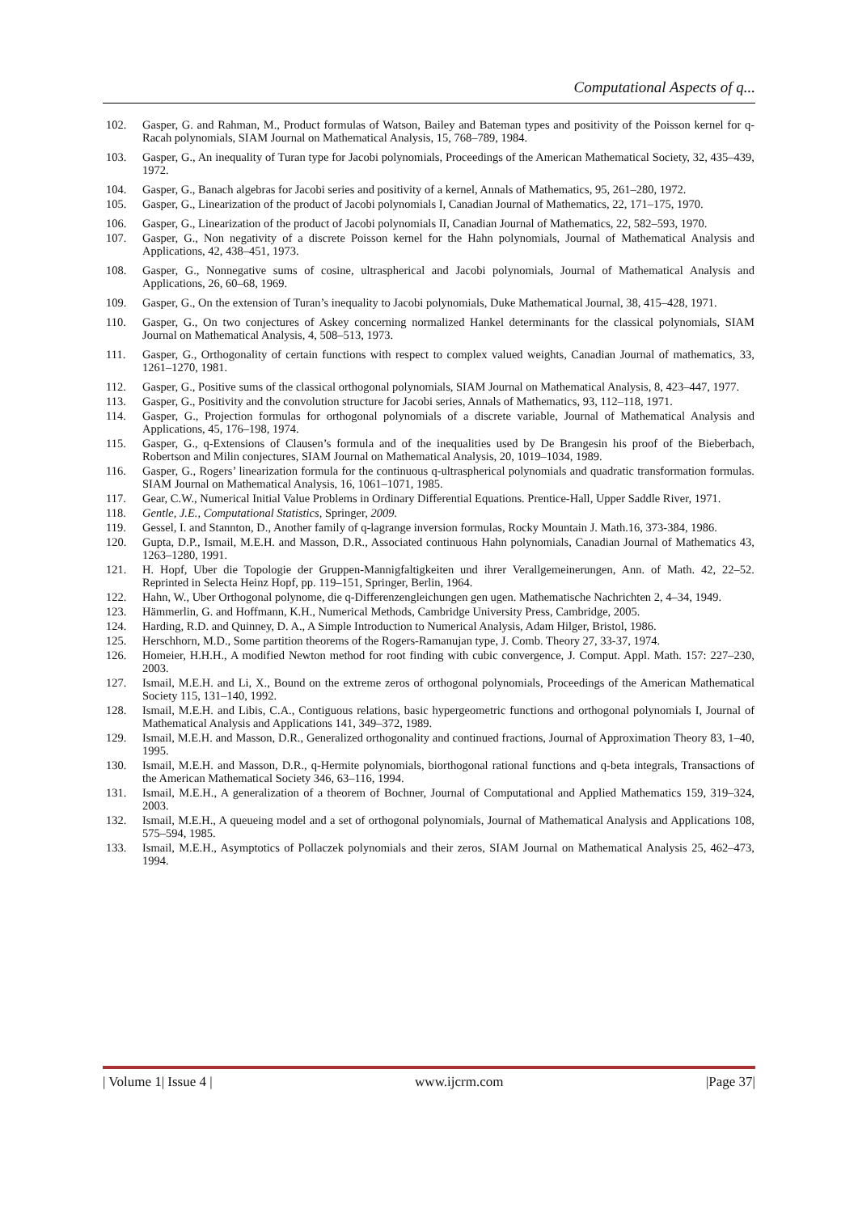Computational Aspects of q...
102. Gasper, G. and Rahman, M., Product formulas of Watson, Bailey and Bateman types and positivity of the Poisson kernel for q-Racah polynomials, SIAM Journal on Mathematical Analysis, 15, 768–789, 1984.
103. Gasper, G., An inequality of Turan type for Jacobi polynomials, Proceedings of the American Mathematical Society, 32, 435–439, 1972.
104. Gasper, G., Banach algebras for Jacobi series and positivity of a kernel, Annals of Mathematics, 95, 261–280, 1972.
105. Gasper, G., Linearization of the product of Jacobi polynomials I, Canadian Journal of Mathematics, 22, 171–175, 1970.
106. Gasper, G., Linearization of the product of Jacobi polynomials II, Canadian Journal of Mathematics, 22, 582–593, 1970.
107. Gasper, G., Non negativity of a discrete Poisson kernel for the Hahn polynomials, Journal of Mathematical Analysis and Applications, 42, 438–451, 1973.
108. Gasper, G., Nonnegative sums of cosine, ultraspherical and Jacobi polynomials, Journal of Mathematical Analysis and Applications, 26, 60–68, 1969.
109. Gasper, G., On the extension of Turan’s inequality to Jacobi polynomials, Duke Mathematical Journal, 38, 415–428, 1971.
110. Gasper, G., On two conjectures of Askey concerning normalized Hankel determinants for the classical polynomials, SIAM Journal on Mathematical Analysis, 4, 508–513, 1973.
111. Gasper, G., Orthogonality of certain functions with respect to complex valued weights, Canadian Journal of mathematics, 33, 1261–1270, 1981.
112. Gasper, G., Positive sums of the classical orthogonal polynomials, SIAM Journal on Mathematical Analysis, 8, 423–447, 1977.
113. Gasper, G., Positivity and the convolution structure for Jacobi series, Annals of Mathematics, 93, 112–118, 1971.
114. Gasper, G., Projection formulas for orthogonal polynomials of a discrete variable, Journal of Mathematical Analysis and Applications, 45, 176–198, 1974.
115. Gasper, G., q-Extensions of Clausen’s formula and of the inequalities used by De Brangesin his proof of the Bieberbach, Robertson and Milin conjectures, SIAM Journal on Mathematical Analysis, 20, 1019–1034, 1989.
116. Gasper, G., Rogers’ linearization formula for the continuous q-ultraspherical polynomials and quadratic transformation formulas. SIAM Journal on Mathematical Analysis, 16, 1061–1071, 1985.
117. Gear, C.W., Numerical Initial Value Problems in Ordinary Differential Equations. Prentice-Hall, Upper Saddle River, 1971.
118. Gentle, J.E., Computational Statistics, Springer, 2009.
119. Gessel, I. and Stannton, D., Another family of q-lagrange inversion formulas, Rocky Mountain J. Math.16, 373-384, 1986.
120. Gupta, D.P., Ismail, M.E.H. and Masson, D.R., Associated continuous Hahn polynomials, Canadian Journal of Mathematics 43, 1263–1280, 1991.
121. H. Hopf, Uber die Topologie der Gruppen-Mannigfaltigkeiten und ihrer Verallgemeinerungen, Ann. of Math. 42, 22–52. Reprinted in Selecta Heinz Hopf, pp. 119–151, Springer, Berlin, 1964.
122. Hahn, W., Uber Orthogonal polynome, die q-Differenzengleichungen gen ugen. Mathematische Nachrichten 2, 4–34, 1949.
123. Hämmerlin, G. and Hoffmann, K.H., Numerical Methods, Cambridge University Press, Cambridge, 2005.
124. Harding, R.D. and Quinney, D. A., A Simple Introduction to Numerical Analysis, Adam Hilger, Bristol, 1986.
125. Herschhorn, M.D., Some partition theorems of the Rogers-Ramanujan type, J. Comb. Theory 27, 33-37, 1974.
126. Homeier, H.H.H., A modified Newton method for root finding with cubic convergence, J. Comput. Appl. Math. 157: 227–230, 2003.
127. Ismail, M.E.H. and Li, X., Bound on the extreme zeros of orthogonal polynomials, Proceedings of the American Mathematical Society 115, 131–140, 1992.
128. Ismail, M.E.H. and Libis, C.A., Contiguous relations, basic hypergeometric functions and orthogonal polynomials I, Journal of Mathematical Analysis and Applications 141, 349–372, 1989.
129. Ismail, M.E.H. and Masson, D.R., Generalized orthogonality and continued fractions, Journal of Approximation Theory 83, 1–40, 1995.
130. Ismail, M.E.H. and Masson, D.R., q-Hermite polynomials, biorthogonal rational functions and q-beta integrals, Transactions of the American Mathematical Society 346, 63–116, 1994.
131. Ismail, M.E.H., A generalization of a theorem of Bochner, Journal of Computational and Applied Mathematics 159, 319–324, 2003.
132. Ismail, M.E.H., A queueing model and a set of orthogonal polynomials, Journal of Mathematical Analysis and Applications 108, 575–594, 1985.
133. Ismail, M.E.H., Asymptotics of Pollaczek polynomials and their zeros, SIAM Journal on Mathematical Analysis 25, 462–473, 1994.
| Volume 1| Issue 4 | www.ijcrm.com |Page 37|